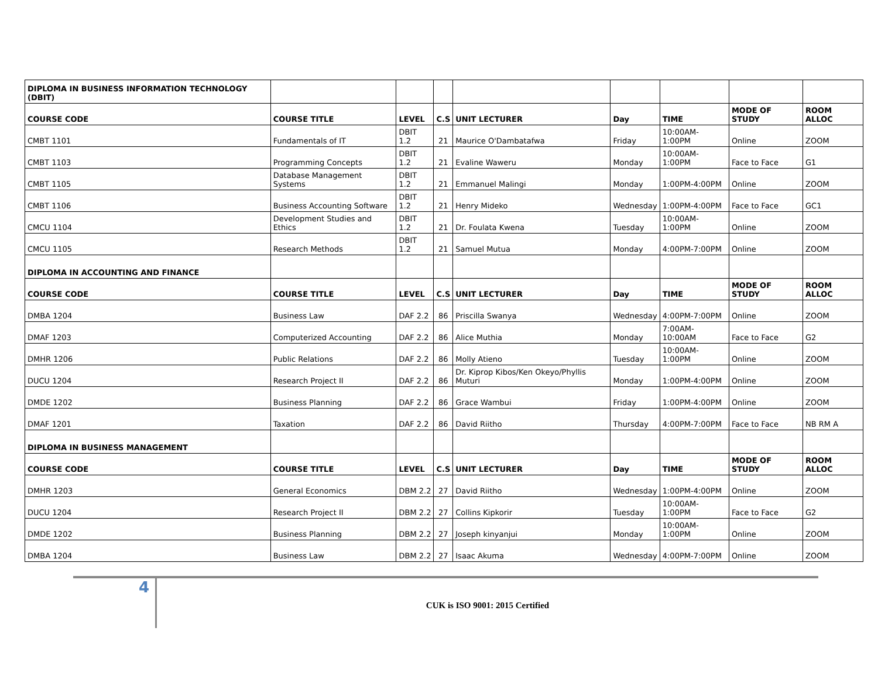| DIPLOMA IN BUSINESS INFORMATION TECHNOLOGY (DBIT) | | | | | | | | |
| COURSE CODE | COURSE TITLE | LEVEL | C.S | UNIT LECTURER | Day | TIME | MODE OF STUDY | ROOM ALLOC |
| CMBT 1101 | Fundamentals of IT | DBIT 1.2 | 21 | Maurice O'Dambatafwa | Friday | 10:00AM-1:00PM | Online | ZOOM |
| CMBT 1103 | Programming Concepts | DBIT 1.2 | 21 | Evaline Waweru | Monday | 10:00AM-1:00PM | Face to Face | G1 |
| CMBT 1105 | Database Management Systems | DBIT 1.2 | 21 | Emmanuel Malingi | Monday | 1:00PM-4:00PM | Online | ZOOM |
| CMBT 1106 | Business Accounting Software | DBIT 1.2 | 21 | Henry Mideko | Wednesday | 1:00PM-4:00PM | Face to Face | GC1 |
| CMCU 1104 | Development Studies and Ethics | DBIT 1.2 | 21 | Dr. Foulata Kwena | Tuesday | 10:00AM-1:00PM | Online | ZOOM |
| CMCU 1105 | Research Methods | DBIT 1.2 | 21 | Samuel Mutua | Monday | 4:00PM-7:00PM | Online | ZOOM |
| DIPLOMA IN ACCOUNTING AND FINANCE | | | | | | | | |
| COURSE CODE | COURSE TITLE | LEVEL | C.S | UNIT LECTURER | Day | TIME | MODE OF STUDY | ROOM ALLOC |
| DMBA 1204 | Business Law | DAF 2.2 | 86 | Priscilla Swanya | Wednesday | 4:00PM-7:00PM | Online | ZOOM |
| DMAF 1203 | Computerized Accounting | DAF 2.2 | 86 | Alice Muthia | Monday | 7:00AM-10:00AM | Face to Face | G2 |
| DMHR 1206 | Public Relations | DAF 2.2 | 86 | Molly Atieno | Tuesday | 10:00AM-1:00PM | Online | ZOOM |
| DUCU 1204 | Research Project II | DAF 2.2 | 86 | Dr. Kiprop Kibos/Ken Okeyo/Phyllis Muturi | Monday | 1:00PM-4:00PM | Online | ZOOM |
| DMDE 1202 | Business Planning | DAF 2.2 | 86 | Grace Wambui | Friday | 1:00PM-4:00PM | Online | ZOOM |
| DMAF 1201 | Taxation | DAF 2.2 | 86 | David Riitho | Thursday | 4:00PM-7:00PM | Face to Face | NB RM A |
| DIPLOMA IN BUSINESS MANAGEMENT | | | | | | | | |
| COURSE CODE | COURSE TITLE | LEVEL | C.S | UNIT LECTURER | Day | TIME | MODE OF STUDY | ROOM ALLOC |
| DMHR 1203 | General Economics | DBM 2.2 | 27 | David Riitho | Wednesday | 1:00PM-4:00PM | Online | ZOOM |
| DUCU 1204 | Research Project II | DBM 2.2 | 27 | Collins Kipkorir | Tuesday | 10:00AM-1:00PM | Face to Face | G2 |
| DMDE 1202 | Business Planning | DBM 2.2 | 27 | Joseph kinyanjui | Monday | 10:00AM-1:00PM | Online | ZOOM |
| DMBA 1204 | Business Law | DBM 2.2 | 27 | Isaac Akuma | Wednesday | 4:00PM-7:00PM | Online | ZOOM |
4
CUK is ISO 9001: 2015 Certified